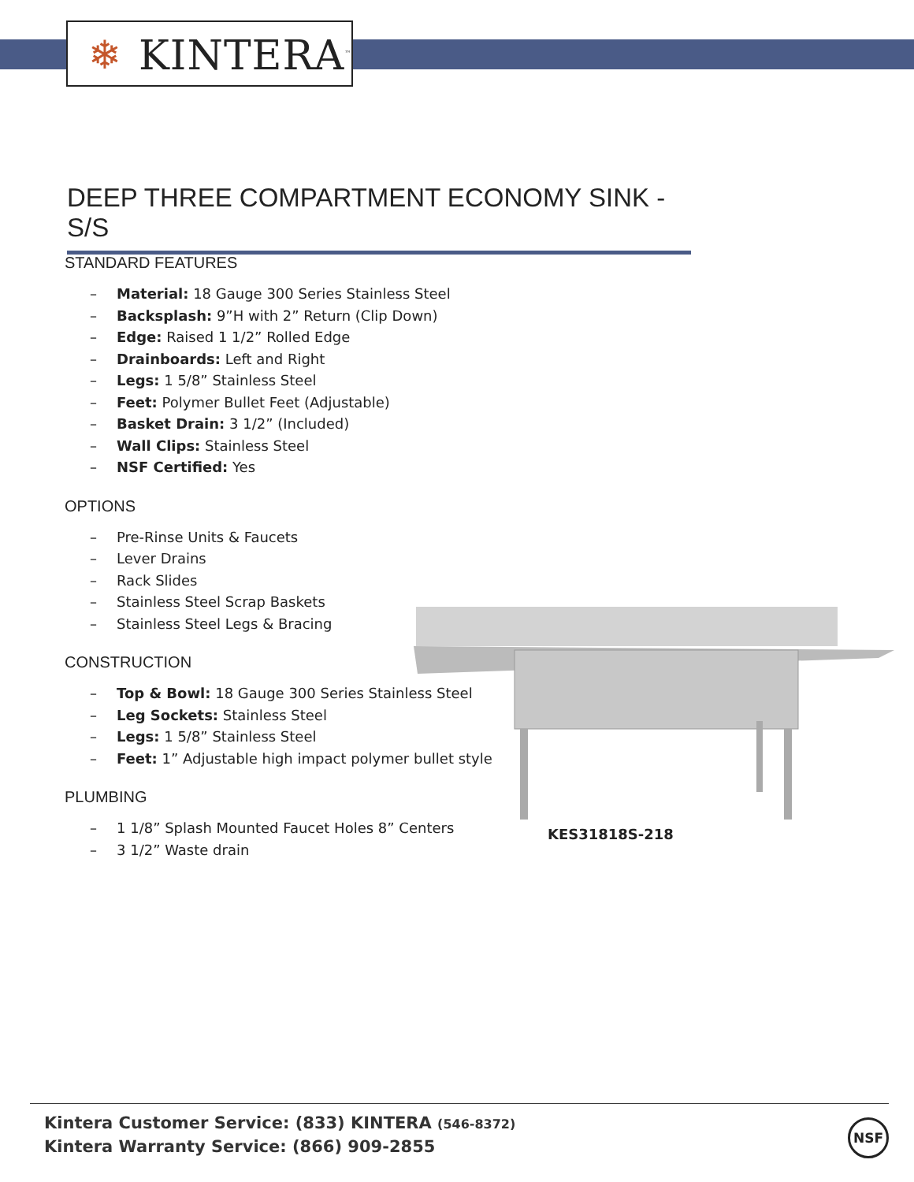❄ KINTERA<sup>™</sup>
DEEP THREE COMPARTMENT ECONOMY SINK - S/S
STANDARD FEATURES
– Material: 18 Gauge 300 Series Stainless Steel
– Backsplash: 9”H with 2” Return (Clip Down)
– Edge: Raised 1 1/2” Rolled Edge
– Drainboards: Left and Right
– Legs: 1 5/8” Stainless Steel
– Feet: Polymer Bullet Feet (Adjustable)
– Basket Drain: 3 1/2” (Included)
– Wall Clips: Stainless Steel
– NSF Certified: Yes
OPTIONS
– Pre-Rinse Units & Faucets
– Lever Drains
– Rack Slides
– Stainless Steel Scrap Baskets
– Stainless Steel Legs & Bracing
CONSTRUCTION
– Top & Bowl: 18 Gauge 300 Series Stainless Steel
– Leg Sockets: Stainless Steel
– Legs: 1 5/8” Stainless Steel
– Feet: 1” Adjustable high impact polymer bullet style
PLUMBING
– 1 1/8” Splash Mounted Faucet Holes 8” Centers
– 3 1/2” Waste drain
KES31818S-218
Kintera Customer Service: (833) KINTERA (546-8372)
Kintera Warranty Service: (866) 909-2855
NSF